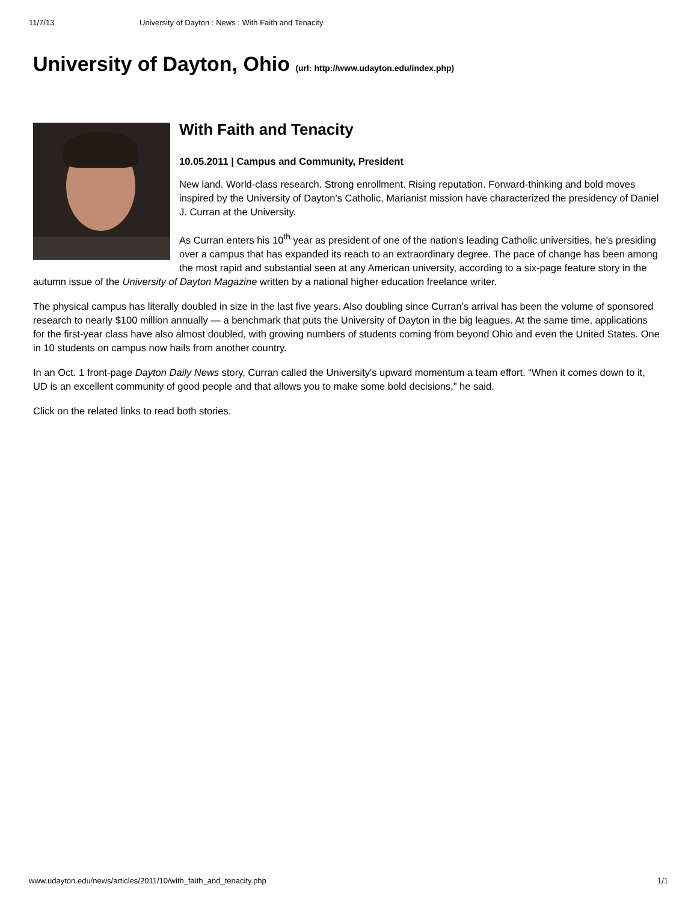11/7/13 University of Dayton : News : With Faith and Tenacity
University of Dayton, Ohio (url: http://www.udayton.edu/index.php)
With Faith and Tenacity
10.05.2011 | Campus and Community, President
New land. World-class research. Strong enrollment. Rising reputation. Forward-thinking and bold moves inspired by the University of Dayton's Catholic, Marianist mission have characterized the presidency of Daniel J. Curran at the University.
As Curran enters his 10<sup>th</sup> year as president of one of the nation's leading Catholic universities, he's presiding over a campus that has expanded its reach to an extraordinary degree. The pace of change has been among the most rapid and substantial seen at any American university, according to a six-page feature story in the autumn issue of the University of Dayton Magazine written by a national higher education freelance writer.
The physical campus has literally doubled in size in the last five years. Also doubling since Curran’s arrival has been the volume of sponsored research to nearly $100 million annually — a benchmark that puts the University of Dayton in the big leagues. At the same time, applications for the first-year class have also almost doubled, with growing numbers of students coming from beyond Ohio and even the United States. One in 10 students on campus now hails from another country.
In an Oct. 1 front-page Dayton Daily News story, Curran called the University's upward momentum a team effort. “When it comes down to it, UD is an excellent community of good people and that allows you to make some bold decisions,” he said.
Click on the related links to read both stories.
www.udayton.edu/news/articles/2011/10/with_faith_and_tenacity.php 1/1